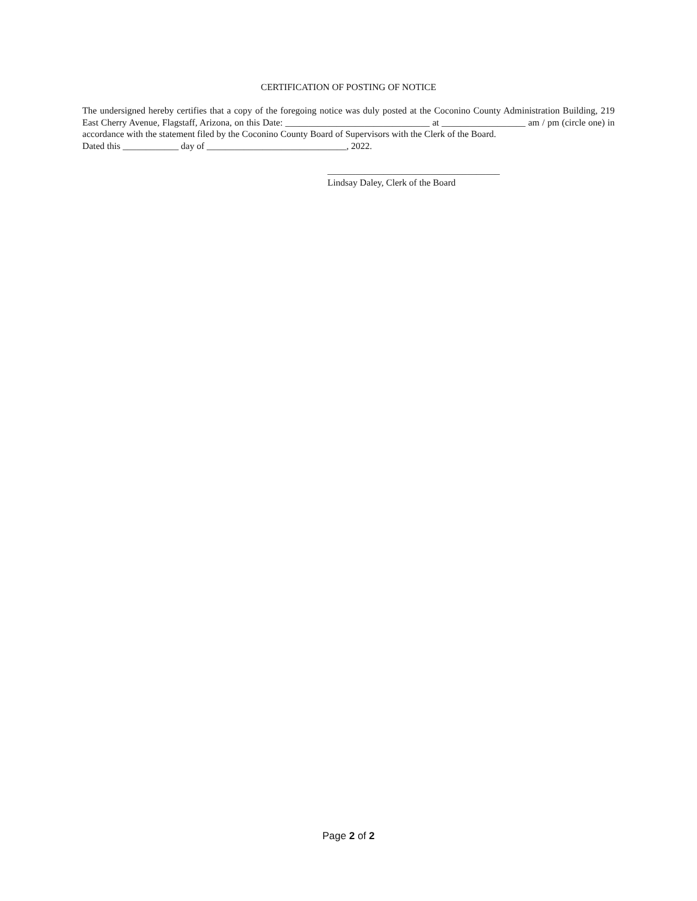CERTIFICATION OF POSTING OF NOTICE
The undersigned hereby certifies that a copy of the foregoing notice was duly posted at the Coconino County Administration Building, 219 East Cherry Avenue, Flagstaff, Arizona, on this Date: _______________________________ at __________________ am / pm (circle one) in accordance with the statement filed by the Coconino County Board of Supervisors with the Clerk of the Board.
Dated this ____________ day of ______________________________, 2022.
_____________________________________
Lindsay Daley, Clerk of the Board
Page 2 of 2